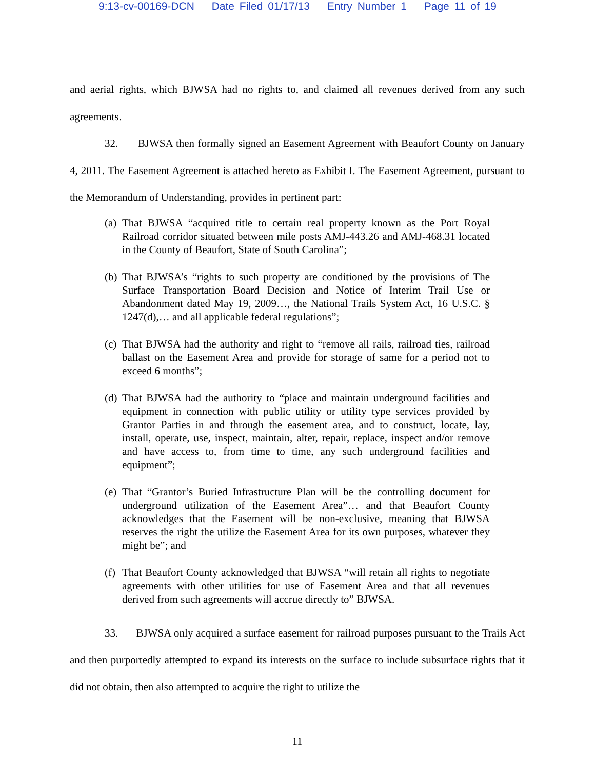9:13-cv-00169-DCN Date Filed 01/17/13 Entry Number 1 Page 11 of 19
and aerial rights, which BJWSA had no rights to, and claimed all revenues derived from any such agreements.
32. BJWSA then formally signed an Easement Agreement with Beaufort County on January 4, 2011. The Easement Agreement is attached hereto as Exhibit I. The Easement Agreement, pursuant to the Memorandum of Understanding, provides in pertinent part:
(a)
That BJWSA “acquired title to certain real property known as the Port Royal Railroad corridor situated between mile posts AMJ-443.26 and AMJ-468.31 located in the County of Beaufort, State of South Carolina”;
(b)
That BJWSA’s “rights to such property are conditioned by the provisions of The Surface Transportation Board Decision and Notice of Interim Trail Use or Abandonment dated May 19, 2009…, the National Trails System Act, 16 U.S.C. § 1247(d),… and all applicable federal regulations”;
(c)
That BJWSA had the authority and right to “remove all rails, railroad ties, railroad ballast on the Easement Area and provide for storage of same for a period not to exceed 6 months”;
(d)
That BJWSA had the authority to “place and maintain underground facilities and equipment in connection with public utility or utility type services provided by Grantor Parties in and through the easement area, and to construct, locate, lay, install, operate, use, inspect, maintain, alter, repair, replace, inspect and/or remove and have access to, from time to time, any such underground facilities and equipment”;
(e)
That “Grantor’s Buried Infrastructure Plan will be the controlling document for underground utilization of the Easement Area”… and that Beaufort County acknowledges that the Easement will be non-exclusive, meaning that BJWSA reserves the right the utilize the Easement Area for its own purposes, whatever they might be”; and
(f)
That Beaufort County acknowledged that BJWSA “will retain all rights to negotiate agreements with other utilities for use of Easement Area and that all revenues derived from such agreements will accrue directly to” BJWSA.
33. BJWSA only acquired a surface easement for railroad purposes pursuant to the Trails Act and then purportedly attempted to expand its interests on the surface to include subsurface rights that it did not obtain, then also attempted to acquire the right to utilize the
11